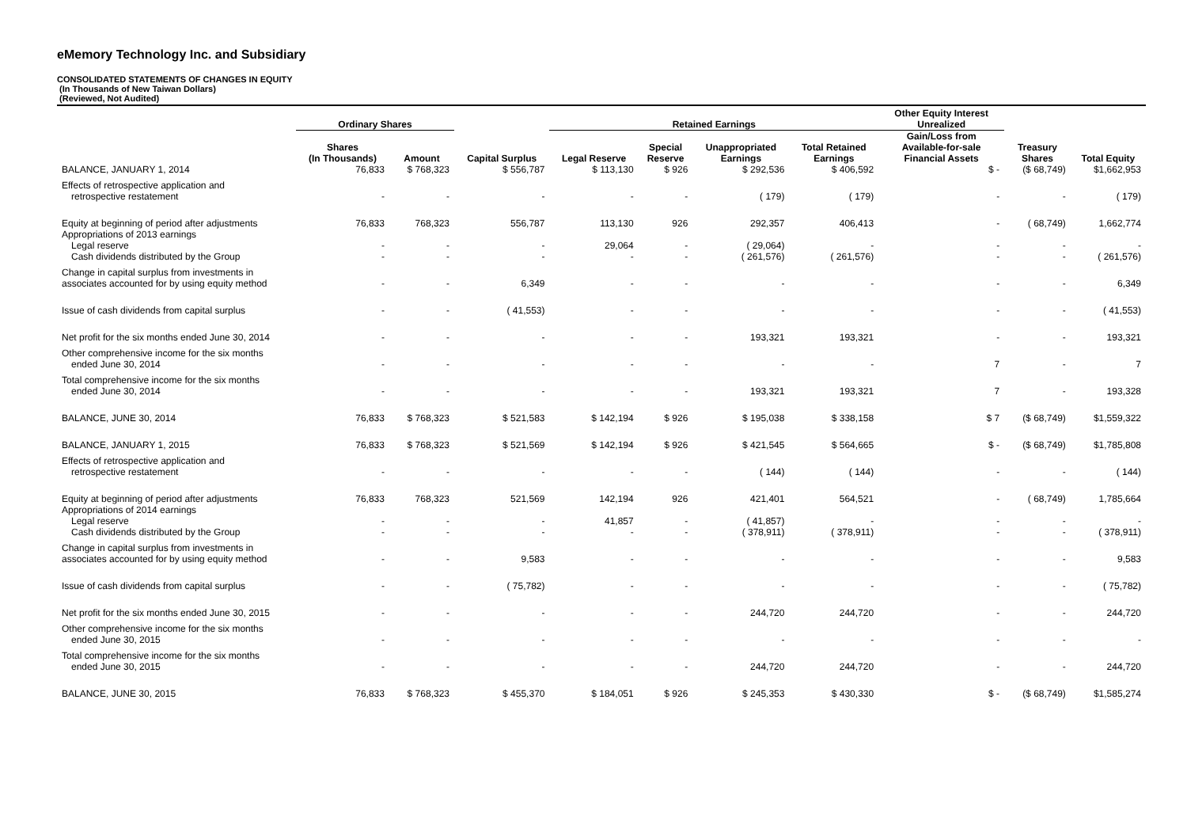eMemory Technology Inc. and Subsidiary
CONSOLIDATED STATEMENTS OF CHANGES IN EQUITY
(In Thousands of New Taiwan Dollars)
(Reviewed, Not Audited)
| | Ordinary Shares | | | Retained Earnings | | | | Other Equity Interest Unrealized | | |
| --- | --- | --- | --- | --- | --- | --- | --- | --- | --- | --- |
| | Shares (In Thousands) | Amount | Capital Surplus | Legal Reserve | Special Reserve | Unappropriated Earnings | Total Retained Earnings | Gain/Loss from Available-for-sale Financial Assets | Treasury Shares | Total Equity |
| BALANCE, JANUARY 1, 2014 | 76,833 | $ 768,323 | $ 556,787 | $ 113,130 | $ 926 | $ 292,536 | $ 406,592 | $ - | ($ 68,749) | $1,662,953 |
| Effects of retrospective application and retrospective restatement | - | - | - | - | - | ( 179) | ( 179) | - | - | ( 179) |
| Equity at beginning of period after adjustments | 76,833 | 768,323 | 556,787 | 113,130 | 926 | 292,357 | 406,413 | - | ( 68,749) | 1,662,774 |
| Appropriations of 2013 earnings Legal reserve Cash dividends distributed by the Group | - - | - - | - - | 29,064 - | - - | ( 29,064) ( 261,576) | - ( 261,576) | - - | - - | - ( 261,576) |
| Change in capital surplus from investments in associates accounted for by using equity method | - | - | 6,349 | - | - | - | - | - | - | 6,349 |
| Issue of cash dividends from capital surplus | - | - | ( 41,553) | - | - | - | - | - | - | ( 41,553) |
| Net profit for the six months ended June 30, 2014 | - | - | - | - | - | 193,321 | 193,321 | - | - | 193,321 |
| Other comprehensive income for the six months ended June 30, 2014 | - | - | - | - | - | - | - | 7 | - | 7 |
| Total comprehensive income for the six months ended June 30, 2014 | - | - | - | - | - | 193,321 | 193,321 | 7 | - | 193,328 |
| BALANCE, JUNE 30, 2014 | 76,833 | $ 768,323 | $ 521,583 | $ 142,194 | $ 926 | $ 195,038 | $ 338,158 | $ 7 | ($ 68,749) | $1,559,322 |
| BALANCE, JANUARY 1, 2015 | 76,833 | $ 768,323 | $ 521,569 | $ 142,194 | $ 926 | $ 421,545 | $ 564,665 | $ - | ($ 68,749) | $1,785,808 |
| Effects of retrospective application and retrospective restatement | - | - | - | - | - | ( 144) | ( 144) | - | - | ( 144) |
| Equity at beginning of period after adjustments | 76,833 | 768,323 | 521,569 | 142,194 | 926 | 421,401 | 564,521 | - | ( 68,749) | 1,785,664 |
| Appropriations of 2014 earnings Legal reserve Cash dividends distributed by the Group | - - | - - | - - | 41,857 - | - - | ( 41,857) ( 378,911) | - ( 378,911) | - - | - - | - ( 378,911) |
| Change in capital surplus from investments in associates accounted for by using equity method | - | - | 9,583 | - | - | - | - | - | - | 9,583 |
| Issue of cash dividends from capital surplus | - | - | ( 75,782) | - | - | - | - | - | - | ( 75,782) |
| Net profit for the six months ended June 30, 2015 | - | - | - | - | - | 244,720 | 244,720 | - | - | 244,720 |
| Other comprehensive income for the six months ended June 30, 2015 | - | - | - | - | - | - | - | - | - | - |
| Total comprehensive income for the six months ended June 30, 2015 | - | - | - | - | - | 244,720 | 244,720 | - | - | 244,720 |
| BALANCE, JUNE 30, 2015 | 76,833 | $ 768,323 | $ 455,370 | $ 184,051 | $ 926 | $ 245,353 | $ 430,330 | $ - | ($ 68,749) | $1,585,274 |